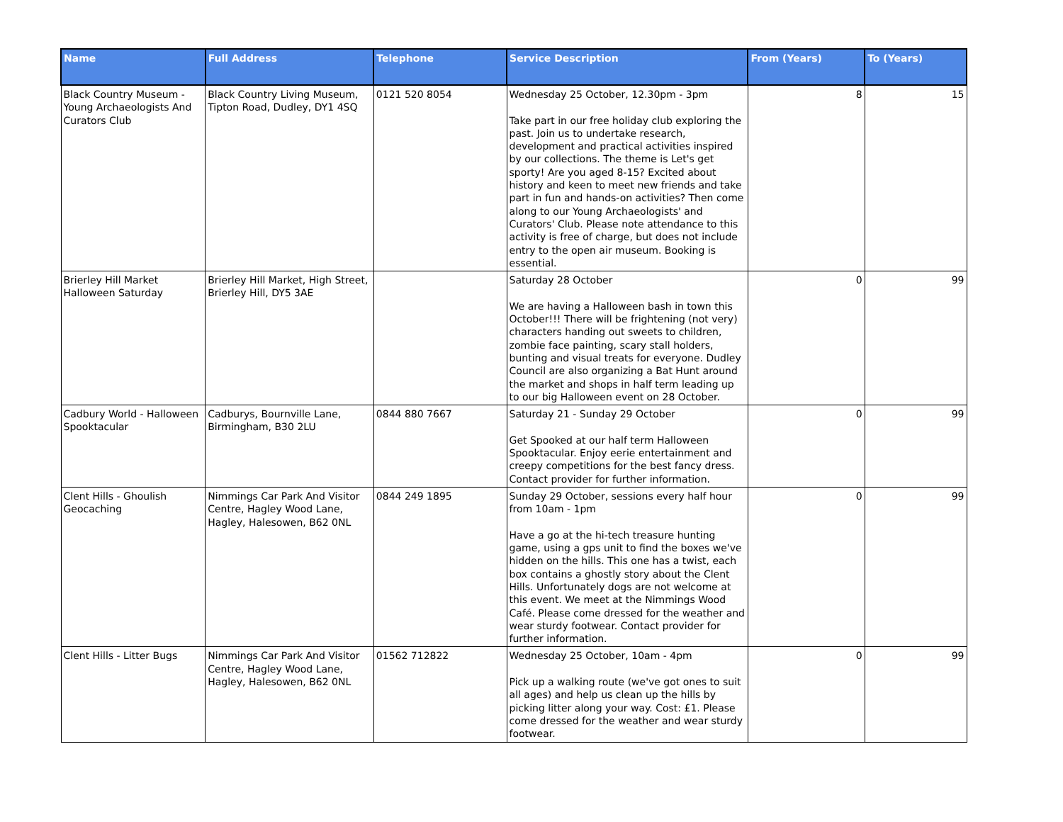| Name | Full Address | Telephone | Service Description | From (Years) | To (Years) |
| --- | --- | --- | --- | --- | --- |
| Black Country Museum - Young Archaeologists And Curators Club | Black Country Living Museum, Tipton Road, Dudley, DY1 4SQ | 0121 520 8054 | Wednesday 25 October, 12.30pm - 3pm Take part in our free holiday club exploring the past. Join us to undertake research, development and practical activities inspired by our collections. The theme is Let's get sporty! Are you aged 8-15? Excited about history and keen to meet new friends and take part in fun and hands-on activities? Then come along to our Young Archaeologists' and Curators' Club. Please note attendance to this activity is free of charge, but does not include entry to the open air museum. Booking is essential. | 8 | 15 |
| Brierley Hill Market Halloween Saturday | Brierley Hill Market, High Street, Brierley Hill, DY5 3AE | | Saturday 28 October We are having a Halloween bash in town this October!!! There will be frightening (not very) characters handing out sweets to children, zombie face painting, scary stall holders, bunting and visual treats for everyone. Dudley Council are also organizing a Bat Hunt around the market and shops in half term leading up to our big Halloween event on 28 October. | 0 | 99 |
| Cadbury World - Halloween Spooktacular | Cadburys, Bournville Lane, Birmingham, B30 2LU | 0844 880 7667 | Saturday 21 - Sunday 29 October Get Spooked at our half term Halloween Spooktacular. Enjoy eerie entertainment and creepy competitions for the best fancy dress. Contact provider for further information. | 0 | 99 |
| Clent Hills - Ghoulish Geocaching | Nimmings Car Park And Visitor Centre, Hagley Wood Lane, Hagley, Halesowen, B62 0NL | 0844 249 1895 | Sunday 29 October, sessions every half hour from 10am - 1pm Have a go at the hi-tech treasure hunting game, using a gps unit to find the boxes we've hidden on the hills. This one has a twist, each box contains a ghostly story about the Clent Hills. Unfortunately dogs are not welcome at this event. We meet at the Nimmings Wood Café. Please come dressed for the weather and wear sturdy footwear. Contact provider for further information. | 0 | 99 |
| Clent Hills - Litter Bugs | Nimmings Car Park And Visitor Centre, Hagley Wood Lane, Hagley, Halesowen, B62 0NL | 01562 712822 | Wednesday 25 October, 10am - 4pm Pick up a walking route (we've got ones to suit all ages) and help us clean up the hills by picking litter along your way. Cost: £1. Please come dressed for the weather and wear sturdy footwear. | 0 | 99 |